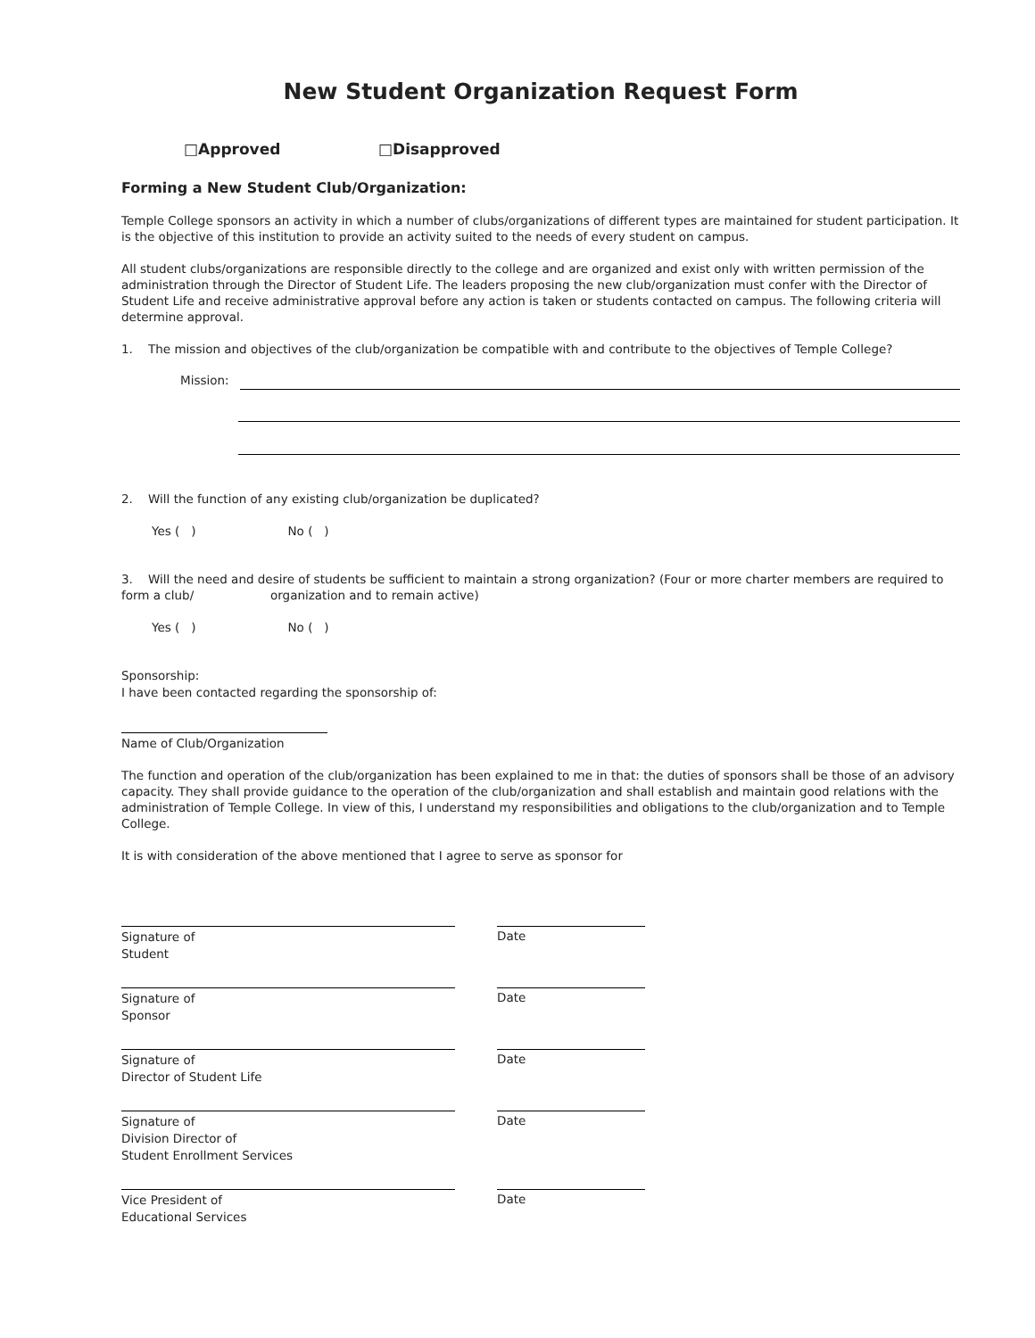New Student Organization Request Form
□Approved □Disapproved
Forming a New Student Club/Organization:
Temple College sponsors an activity in which a number of clubs/organizations of different types are maintained for student participation. It is the objective of this institution to provide an activity suited to the needs of every student on campus.
All student clubs/organizations are responsible directly to the college and are organized and exist only with written permission of the administration through the Director of Student Life. The leaders proposing the new club/organization must confer with the Director of Student Life and receive administrative approval before any action is taken or students contacted on campus. The following criteria will determine approval.
1. The mission and objectives of the club/organization be compatible with and contribute to the objectives of Temple College?
Mission:
2. Will the function of any existing club/organization be duplicated?
Yes ( ) No ( )
3. Will the need and desire of students be sufficient to maintain a strong organization? (Four or more charter members are required to form a club/ organization and to remain active)
Yes ( ) No ( )
Sponsorship:
I have been contacted regarding the sponsorship of:
Name of Club/Organization
The function and operation of the club/organization has been explained to me in that: the duties of sponsors shall be those of an advisory capacity. They shall provide guidance to the operation of the club/organization and shall establish and maintain good relations with the administration of Temple College. In view of this, I understand my responsibilities and obligations to the club/organization and to Temple College.
It is with consideration of the above mentioned that I agree to serve as sponsor for
Signature of
Student
Date
Signature of
Sponsor
Date
Signature of
Director of Student Life
Date
Signature of
Division Director of
Student Enrollment Services
Date
Vice President of
Educational Services
Date